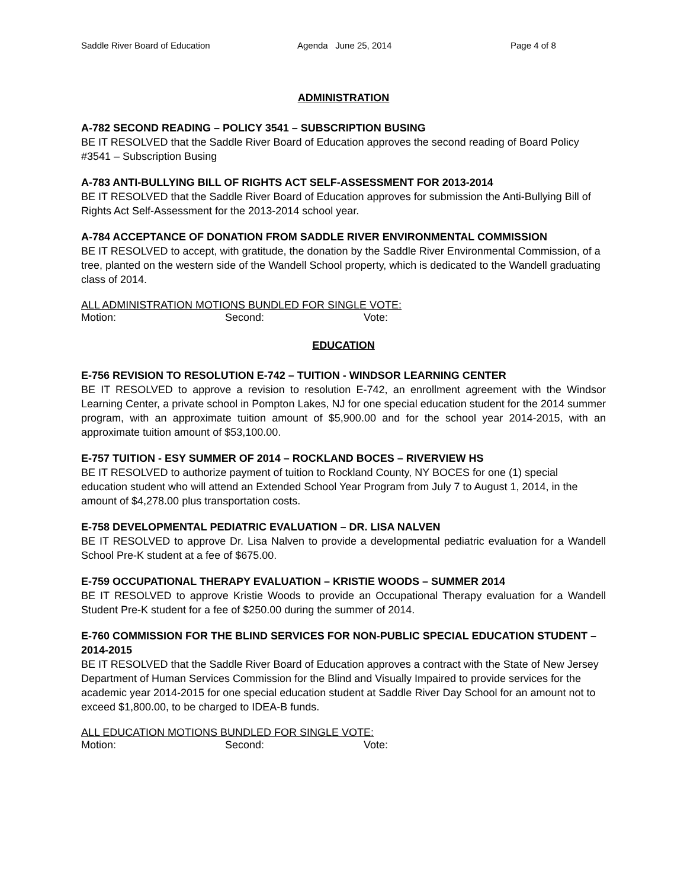Saddle River Board of Education Agenda June 25, 2014 Page 4 of 8
ADMINISTRATION
A-782 SECOND READING – POLICY 3541 – SUBSCRIPTION BUSING
BE IT RESOLVED that the Saddle River Board of Education approves the second reading of Board Policy #3541 – Subscription Busing
A-783 ANTI-BULLYING BILL OF RIGHTS ACT SELF-ASSESSMENT FOR 2013-2014
BE IT RESOLVED that the Saddle River Board of Education approves for submission the Anti-Bullying Bill of Rights Act Self-Assessment for the 2013-2014 school year.
A-784 ACCEPTANCE OF DONATION FROM SADDLE RIVER ENVIRONMENTAL COMMISSION
BE IT RESOLVED to accept, with gratitude, the donation by the Saddle River Environmental Commission, of a tree, planted on the western side of the Wandell School property, which is dedicated to the Wandell graduating class of 2014.
ALL ADMINISTRATION MOTIONS BUNDLED FOR SINGLE VOTE:
Motion: Second: Vote:
EDUCATION
E-756 REVISION TO RESOLUTION E-742 – TUITION - WINDSOR LEARNING CENTER
BE IT RESOLVED to approve a revision to resolution E-742, an enrollment agreement with the Windsor Learning Center, a private school in Pompton Lakes, NJ for one special education student for the 2014 summer program, with an approximate tuition amount of $5,900.00 and for the school year 2014-2015, with an approximate tuition amount of $53,100.00.
E-757 TUITION - ESY SUMMER OF 2014 – ROCKLAND BOCES – RIVERVIEW HS
BE IT RESOLVED to authorize payment of tuition to Rockland County, NY BOCES for one (1) special education student who will attend an Extended School Year Program from July 7 to August 1, 2014, in the amount of $4,278.00 plus transportation costs.
E-758 DEVELOPMENTAL PEDIATRIC EVALUATION – DR. LISA NALVEN
BE IT RESOLVED to approve Dr. Lisa Nalven to provide a developmental pediatric evaluation for a Wandell School Pre-K student at a fee of $675.00.
E-759 OCCUPATIONAL THERAPY EVALUATION – KRISTIE WOODS – SUMMER 2014
BE IT RESOLVED to approve Kristie Woods to provide an Occupational Therapy evaluation for a Wandell Student Pre-K student for a fee of $250.00 during the summer of 2014.
E-760 COMMISSION FOR THE BLIND SERVICES FOR NON-PUBLIC SPECIAL EDUCATION STUDENT – 2014-2015
BE IT RESOLVED that the Saddle River Board of Education approves a contract with the State of New Jersey Department of Human Services Commission for the Blind and Visually Impaired to provide services for the academic year 2014-2015 for one special education student at Saddle River Day School for an amount not to exceed $1,800.00, to be charged to IDEA-B funds.
ALL EDUCATION MOTIONS BUNDLED FOR SINGLE VOTE:
Motion: Second: Vote: